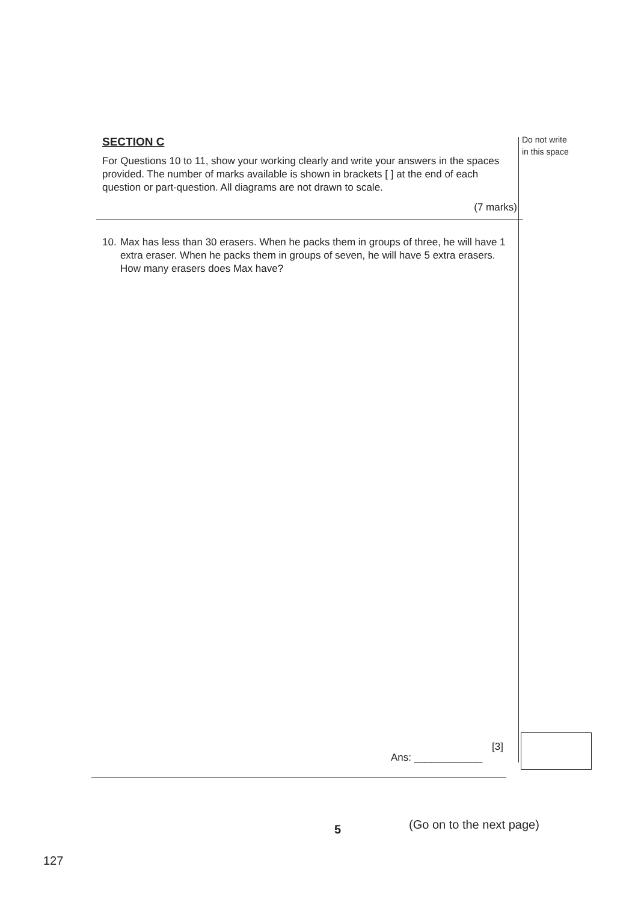SECTION C
For Questions 10 to 11, show your working clearly and write your answers in the spaces provided. The number of marks available is shown in brackets [ ] at the end of each question or part-question. All diagrams are not drawn to scale.
(7 marks)
10. Max has less than 30 erasers. When he packs them in groups of three, he will have 1 extra eraser. When he packs them in groups of seven, he will have 5 extra erasers. How many erasers does Max have?
Do not write
in this space
[3]
Ans: ____________
5 (Go on to the next page)
127